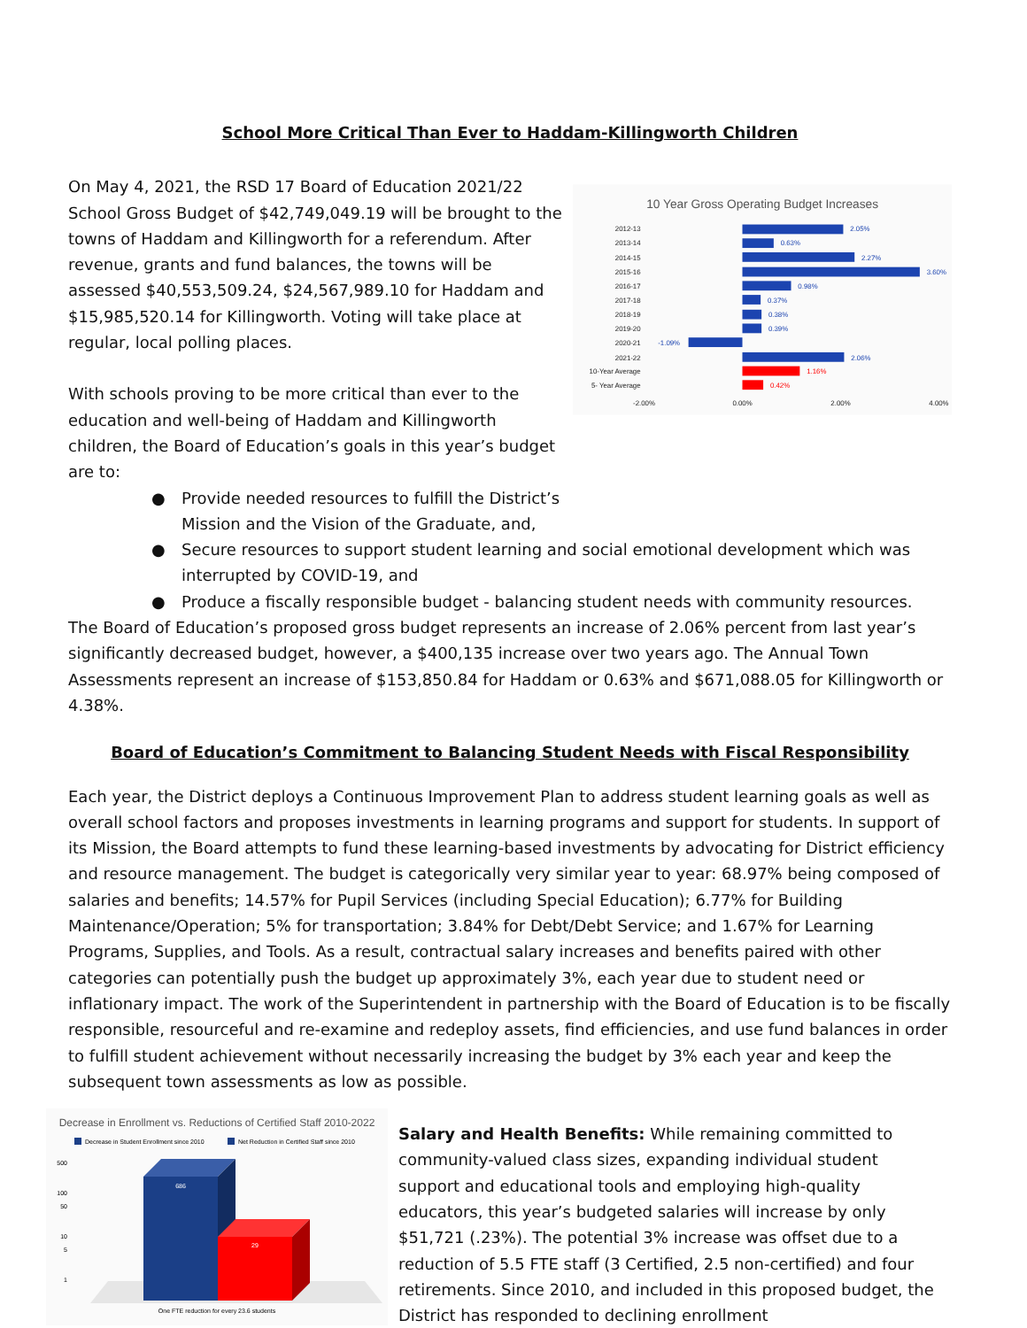School More Critical Than Ever to Haddam-Killingworth Children
On May 4, 2021, the RSD 17 Board of Education 2021/22 School Gross Budget of $42,749,049.19 will be brought to the towns of Haddam and Killingworth for a referendum. After revenue, grants and fund balances, the towns will be assessed $40,553,509.24, $24,567,989.10 for Haddam and $15,985,520.14 for Killingworth. Voting will take place at regular, local polling places.
With schools proving to be more critical than ever to the education and well-being of Haddam and Killingworth children, the Board of Education’s goals in this year’s budget are to:
10 Year Gross Operating Budget Increases
2012-13
2013-14
2014-15
2015-16
2016-17
2017-18
2018-19
2019-20
2020-21
2021-22
10-Year Average
5- Year Average
2.05%
0.63%
2.27%
3.60%
0.98%
0.37%
0.38%
0.39%
-1.09%
2.06%
1.16%
0.42%
-2.00%
0.00%
2.00%
4.00%
● Provide needed resources to fulfill the District’s
Mission and the Vision of the Graduate, and,
● Secure resources to support student learning and social emotional development which was interrupted by COVID-19, and
● Produce a fiscally responsible budget - balancing student needs with community resources.
The Board of Education’s proposed gross budget represents an increase of 2.06% percent from last year’s significantly decreased budget, however, a $400,135 increase over two years ago. The Annual Town Assessments represent an increase of $153,850.84 for Haddam or 0.63% and $671,088.05 for Killingworth or 4.38%.
Board of Education’s Commitment to Balancing Student Needs with Fiscal Responsibility
Each year, the District deploys a Continuous Improvement Plan to address student learning goals as well as overall school factors and proposes investments in learning programs and support for students. In support of its Mission, the Board attempts to fund these learning-based investments by advocating for District efficiency and resource management. The budget is categorically very similar year to year: 68.97% being composed of salaries and benefits; 14.57% for Pupil Services (including Special Education); 6.77% for Building Maintenance/Operation; 5% for transportation; 3.84% for Debt/Debt Service; and 1.67% for Learning Programs, Supplies, and Tools. As a result, contractual salary increases and benefits paired with other categories can potentially push the budget up approximately 3%, each year due to student need or inflationary impact. The work of the Superintendent in partnership with the Board of Education is to be fiscally responsible, resourceful and re-examine and redeploy assets, find efficiencies, and use fund balances in order to fulfill student achievement without necessarily increasing the budget by 3% each year and keep the subsequent town assessments as low as possible.
Decrease in Enrollment vs. Reductions of Certified Staff 2010-2022
Decrease in Student Enrollment since 2010
Net Reduction in Certified Staff since 2010
500
100
50
10
5
1
686
29
One FTE reduction for every 23.6 students
Salary and Health Benefits: While remaining committed to community-valued class sizes, expanding individual student support and educational tools and employing high-quality educators, this year’s budgeted salaries will increase by only $51,721 (.23%). The potential 3% increase was offset due to a reduction of 5.5 FTE staff (3 Certified, 2.5 non-certified) and four retirements. Since 2010, and included in this proposed budget, the District has responded to declining enrollment